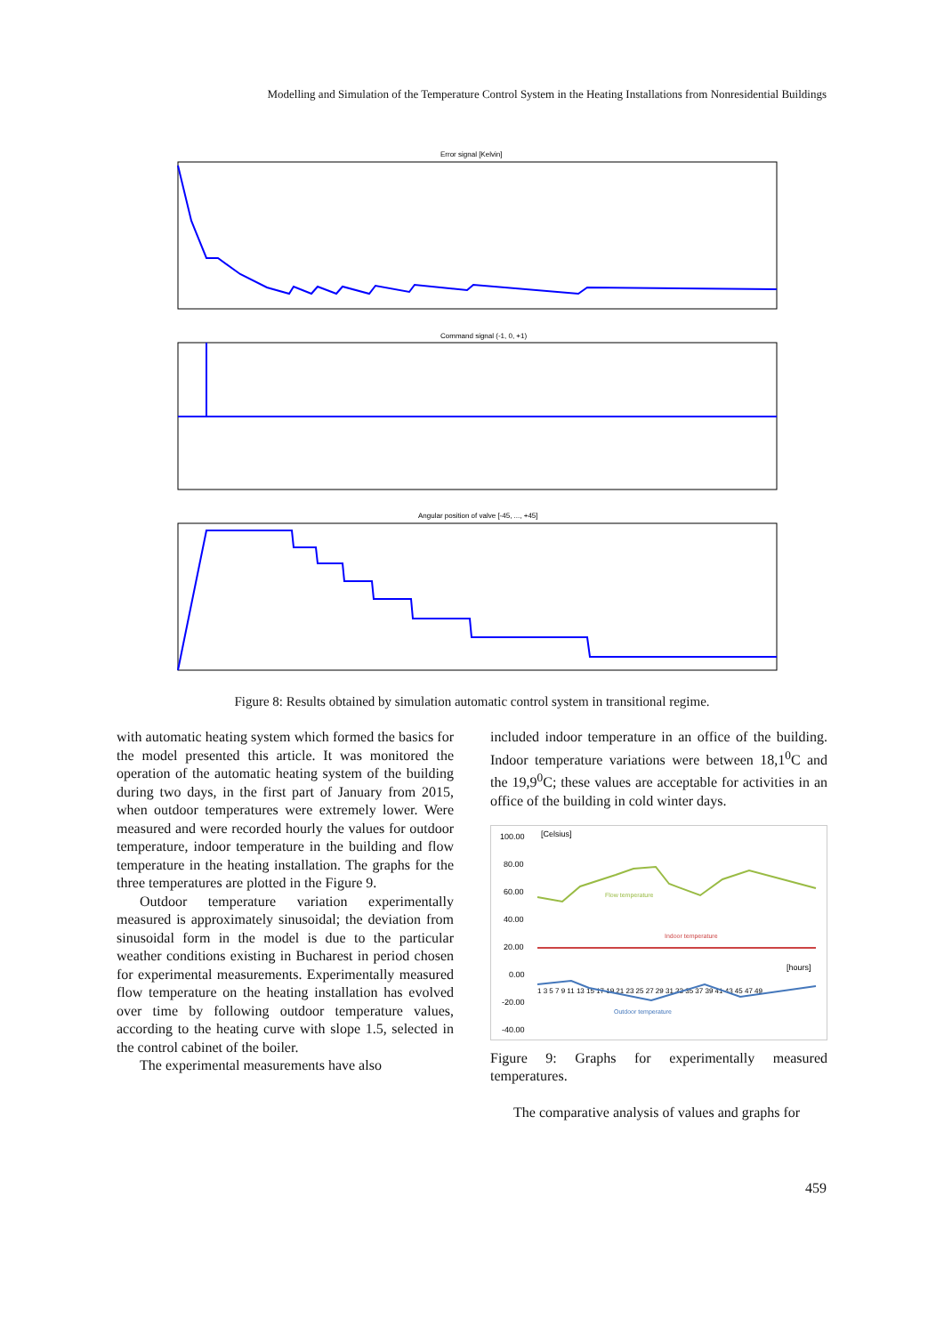Modelling and Simulation of the Temperature Control System in the Heating Installations from Nonresidential Buildings
Error signal [Kelvin]
Command signal (-1, 0, +1)
Angular position of valve [-45, ..., +45]
Figure 8: Results obtained by simulation automatic control system in transitional regime.
with automatic heating system which formed the basics for the model presented this article. It was monitored the operation of the automatic heating system of the building during two days, in the first part of January from 2015, when outdoor temperatures were extremely lower. Were measured and were recorded hourly the values for outdoor temperature, indoor temperature in the building and flow temperature in the heating installation. The graphs for the three temperatures are plotted in the Figure 9.
Outdoor temperature variation experimentally measured is approximately sinusoidal; the deviation from sinusoidal form in the model is due to the particular weather conditions existing in Bucharest in period chosen for experimental measurements. Experimentally measured flow temperature on the heating installation has evolved over time by following outdoor temperature values, according to the heating curve with slope 1.5, selected in the control cabinet of the boiler.
The experimental measurements have also
included indoor temperature in an office of the building. Indoor temperature variations were between 18,1<sup>0</sup>C and the 19,9<sup>0</sup>C; these values are acceptable for activities in an office of the building in cold winter days.
[Celsius]
100.00
80.00
60.00
40.00
20.00
0.00
-20.00
-40.00
Flow temperature
Indoor temperature
[hours]
1 3 5 7 9 11 13 15 17 19 21 23 25 27 29 31 33 35 37 39 41 43 45 47 49
Outdoor temperature
Figure 9: Graphs for experimentally measured temperatures.
The comparative analysis of values and graphs for
459